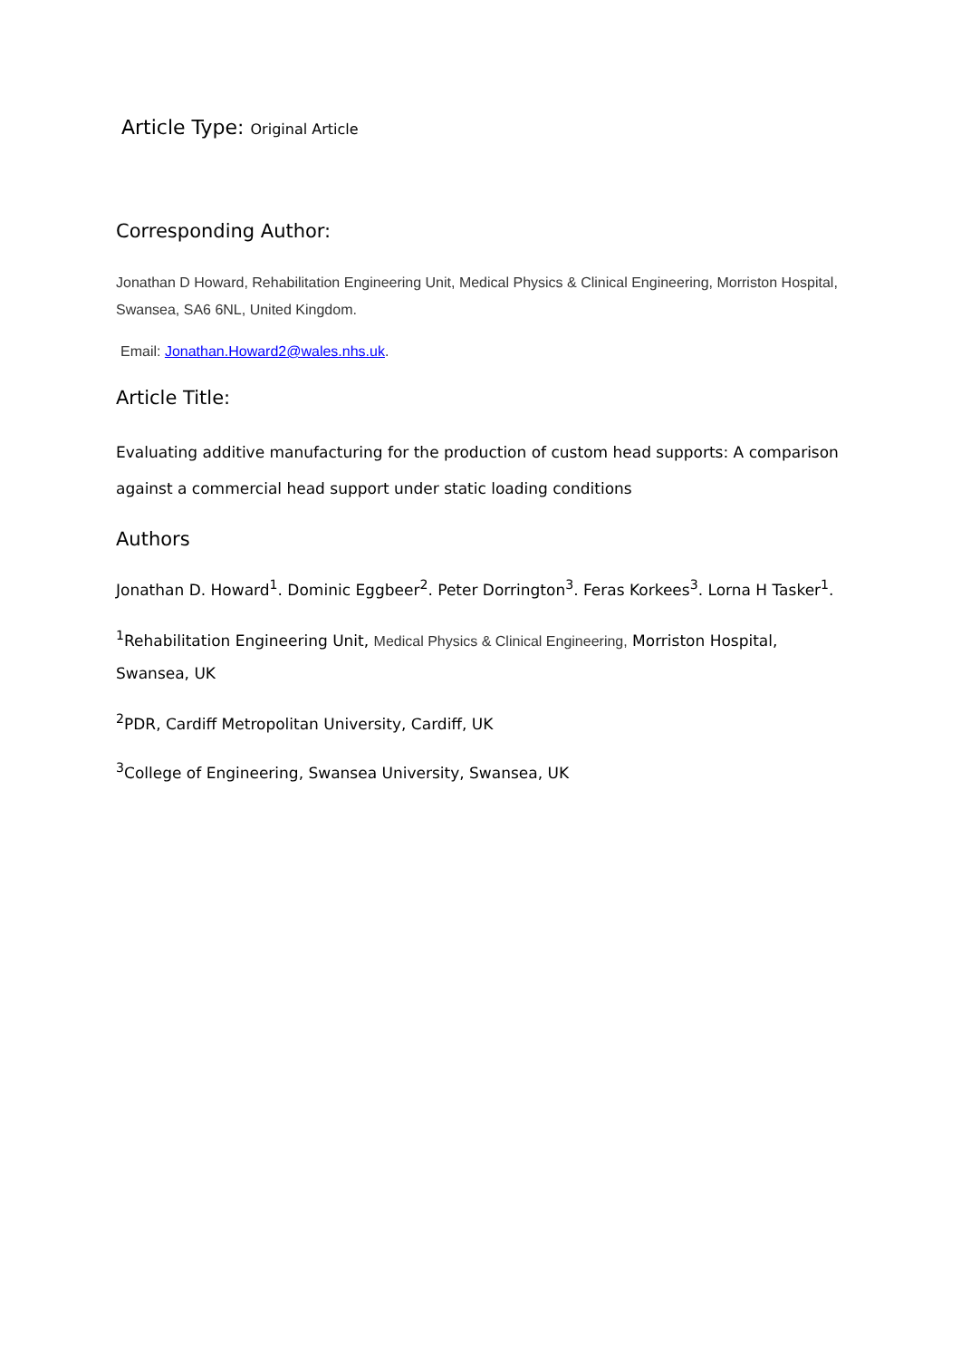Article Type: Original Article
Corresponding Author:
Jonathan D Howard, Rehabilitation Engineering Unit, Medical Physics & Clinical Engineering, Morriston Hospital, Swansea, SA6 6NL, United Kingdom.
Email: Jonathan.Howard2@wales.nhs.uk.
Article Title:
Evaluating additive manufacturing for the production of custom head supports: A comparison against a commercial head support under static loading conditions
Authors
Jonathan D. Howard<sup>1</sup>. Dominic Eggbeer<sup>2</sup>. Peter Dorrington<sup>3</sup>. Feras Korkees<sup>3</sup>. Lorna H Tasker<sup>1</sup>.
<sup>1</sup> Rehabilitation Engineering Unit, Medical Physics & Clinical Engineering, Morriston Hospital, Swansea, UK
<sup>2</sup> PDR, Cardiff Metropolitan University, Cardiff, UK
<sup>3</sup> College of Engineering, Swansea University, Swansea, UK